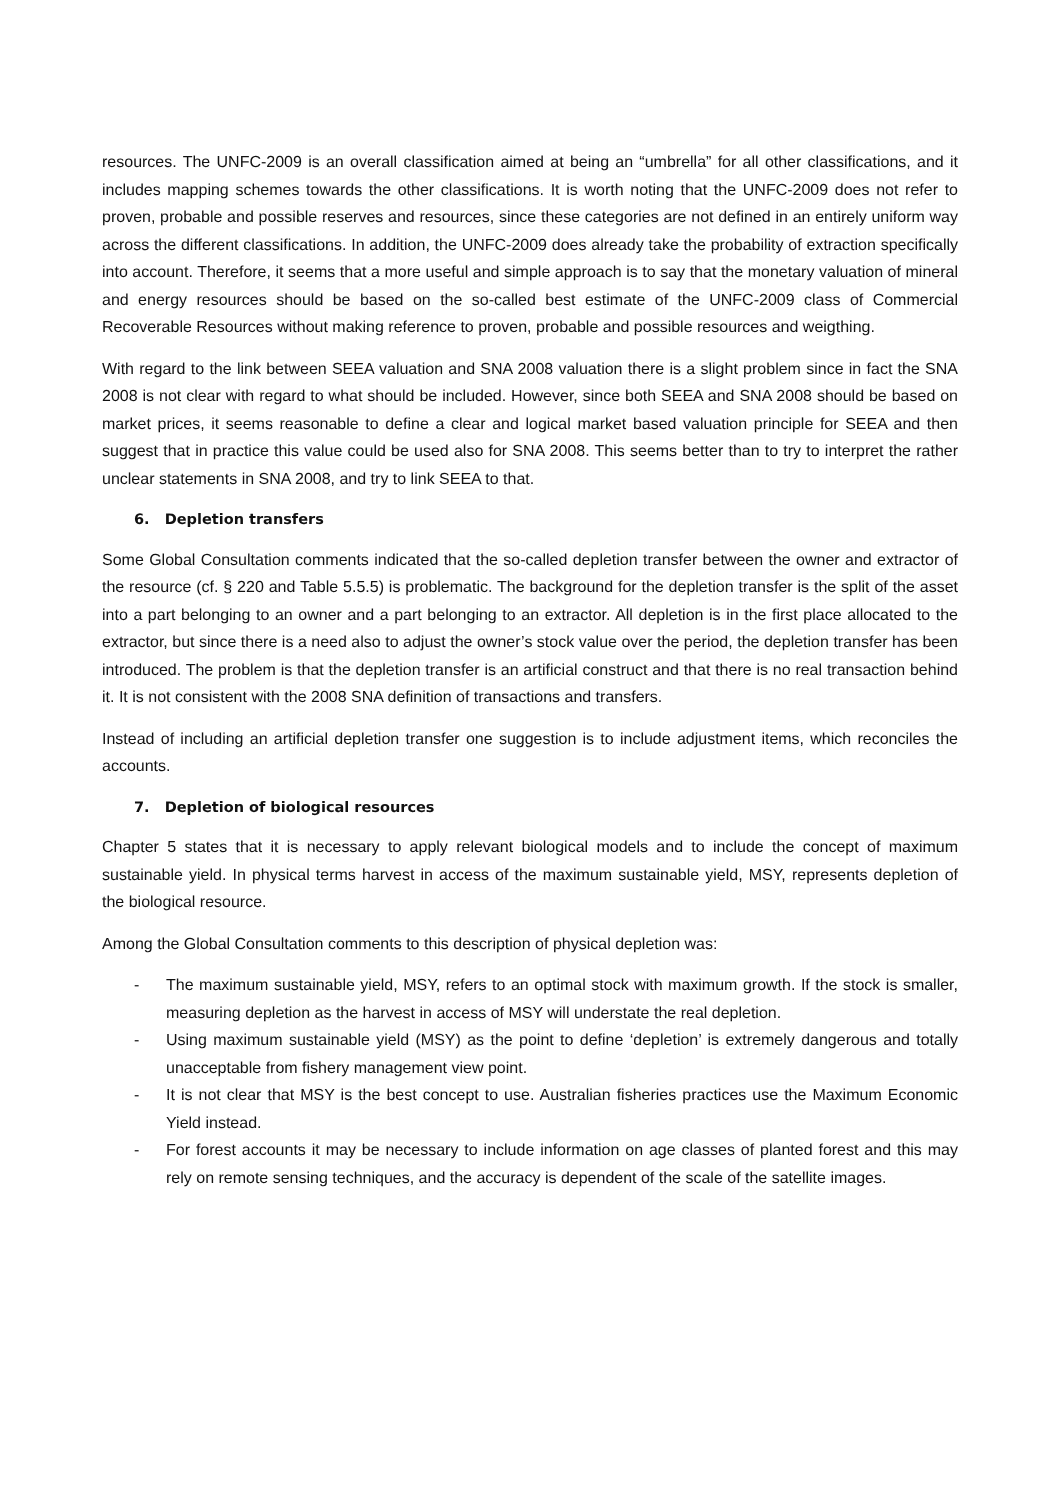resources. The UNFC-2009 is an overall classification aimed at being an “umbrella” for all other classifications, and it includes mapping schemes towards the other classifications. It is worth noting that the UNFC-2009 does not refer to proven, probable and possible reserves and resources, since these categories are not defined in an entirely uniform way across the different classifications. In addition, the UNFC-2009 does already take the probability of extraction specifically into account. Therefore, it seems that a more useful and simple approach is to say that the monetary valuation of mineral and energy resources should be based on the so-called best estimate of the UNFC-2009 class of Commercial Recoverable Resources without making reference to proven, probable and possible resources and weigthing.
With regard to the link between SEEA valuation and SNA 2008 valuation there is a slight problem since in fact the SNA 2008 is not clear with regard to what should be included. However, since both SEEA and SNA 2008 should be based on market prices, it seems reasonable to define a clear and logical market based valuation principle for SEEA and then suggest that in practice this value could be used also for SNA 2008. This seems better than to try to interpret the rather unclear statements in SNA 2008, and try to link SEEA to that.
6. Depletion transfers
Some Global Consultation comments indicated that the so-called depletion transfer between the owner and extractor of the resource (cf. § 220 and Table 5.5.5) is problematic. The background for the depletion transfer is the split of the asset into a part belonging to an owner and a part belonging to an extractor. All depletion is in the first place allocated to the extractor, but since there is a need also to adjust the owner’s stock value over the period, the depletion transfer has been introduced. The problem is that the depletion transfer is an artificial construct and that there is no real transaction behind it. It is not consistent with the 2008 SNA definition of transactions and transfers.
Instead of including an artificial depletion transfer one suggestion is to include adjustment items, which reconciles the accounts.
7. Depletion of biological resources
Chapter 5 states that it is necessary to apply relevant biological models and to include the concept of maximum sustainable yield. In physical terms harvest in access of the maximum sustainable yield, MSY, represents depletion of the biological resource.
Among the Global Consultation comments to this description of physical depletion was:
- The maximum sustainable yield, MSY, refers to an optimal stock with maximum growth. If the stock is smaller, measuring depletion as the harvest in access of MSY will understate the real depletion.
- Using maximum sustainable yield (MSY) as the point to define ‘depletion’ is extremely dangerous and totally unacceptable from fishery management view point.
- It is not clear that MSY is the best concept to use. Australian fisheries practices use the Maximum Economic Yield instead.
- For forest accounts it may be necessary to include information on age classes of planted forest and this may rely on remote sensing techniques, and the accuracy is dependent of the scale of the satellite images.